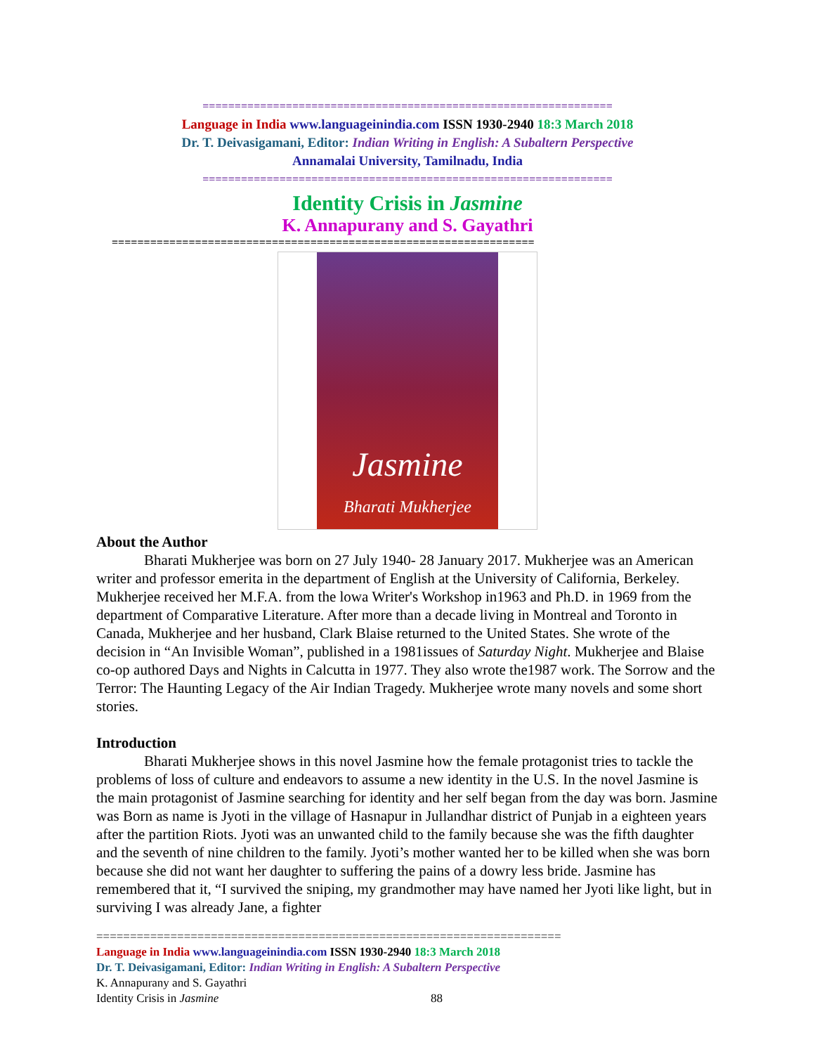================================================================
Language in India www.languageinindia.com ISSN 1930-2940 18:3 March 2018
Dr. T. Deivasigamani, Editor: Indian Writing in English: A Subaltern Perspective
Annamalai University, Tamilnadu, India
================================================================
Identity Crisis in Jasmine
K. Annapurany and S. Gayathri
==================================================================
Jasmine
Bharati Mukherjee
About the Author
Bharati Mukherjee was born on 27 July 1940- 28 January 2017. Mukherjee was an American writer and professor emerita in the department of English at the University of California, Berkeley. Mukherjee received her M.F.A. from the lowa Writer's Workshop in1963 and Ph.D. in 1969 from the department of Comparative Literature. After more than a decade living in Montreal and Toronto in Canada, Mukherjee and her husband, Clark Blaise returned to the United States. She wrote of the decision in “An Invisible Woman”, published in a 1981issues of Saturday Night. Mukherjee and Blaise co-op authored Days and Nights in Calcutta in 1977. They also wrote the1987 work. The Sorrow and the Terror: The Haunting Legacy of the Air Indian Tragedy. Mukherjee wrote many novels and some short stories.
Introduction
Bharati Mukherjee shows in this novel Jasmine how the female protagonist tries to tackle the problems of loss of culture and endeavors to assume a new identity in the U.S. In the novel Jasmine is the main protagonist of Jasmine searching for identity and her self began from the day was born. Jasmine was Born as name is Jyoti in the village of Hasnapur in Jullandhar district of Punjab in a eighteen years after the partition Riots. Jyoti was an unwanted child to the family because she was the fifth daughter and the seventh of nine children to the family. Jyoti’s mother wanted her to be killed when she was born because she did not want her daughter to suffering the pains of a dowry less bride. Jasmine has remembered that it, “I survived the sniping, my grandmother may have named her Jyoti like light, but in surviving I was already Jane, a fighter
=====================================================================
Language in India www.languageinindia.com ISSN 1930-2940 18:3 March 2018
Dr. T. Deivasigamani, Editor: Indian Writing in English: A Subaltern Perspective
K. Annapurany and S. Gayathri
Identity Crisis in Jasmine 88